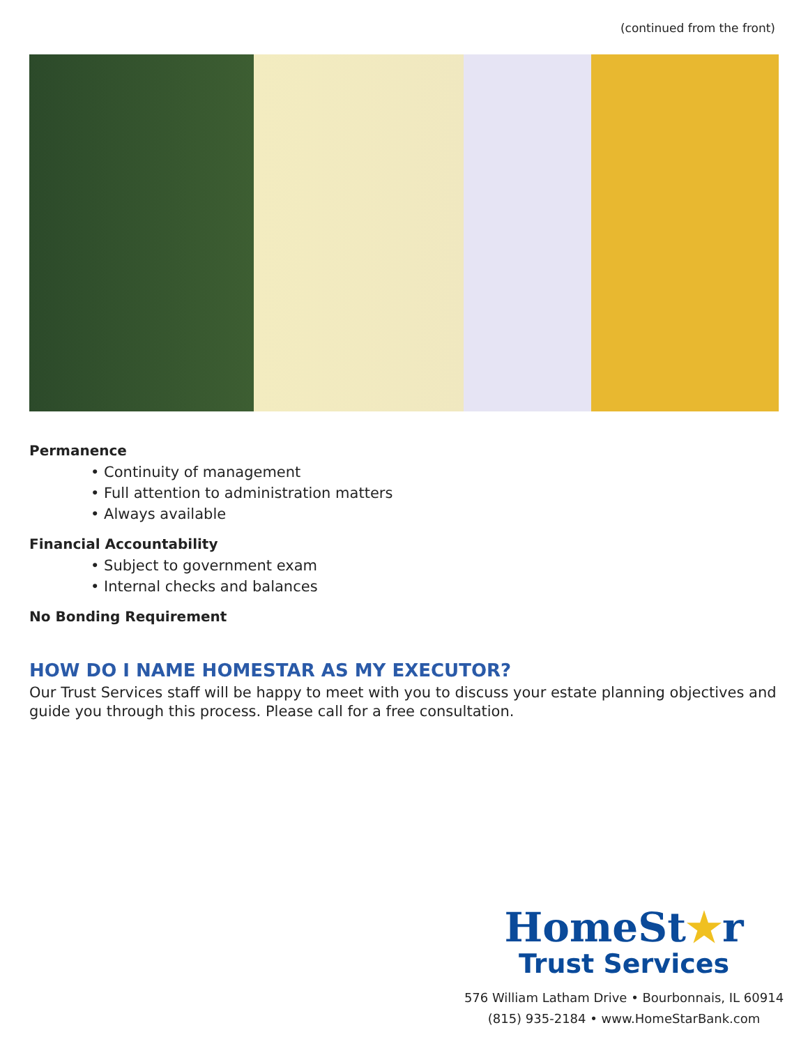(continued from the front)
Permanence
• Continuity of management
• Full attention to administration matters
• Always available
Financial Accountability
• Subject to government exam
• Internal checks and balances
No Bonding Requirement
HOW DO I NAME HOMESTAR AS MY EXECUTOR?
Our Trust Services staff will be happy to meet with you to discuss your estate planning objectives and guide you through this process. Please call for a free consultation.
HomeSt★r
Trust Services
576 William Latham Drive • Bourbonnais, IL 60914
(815) 935-2184 • www.HomeStarBank.com